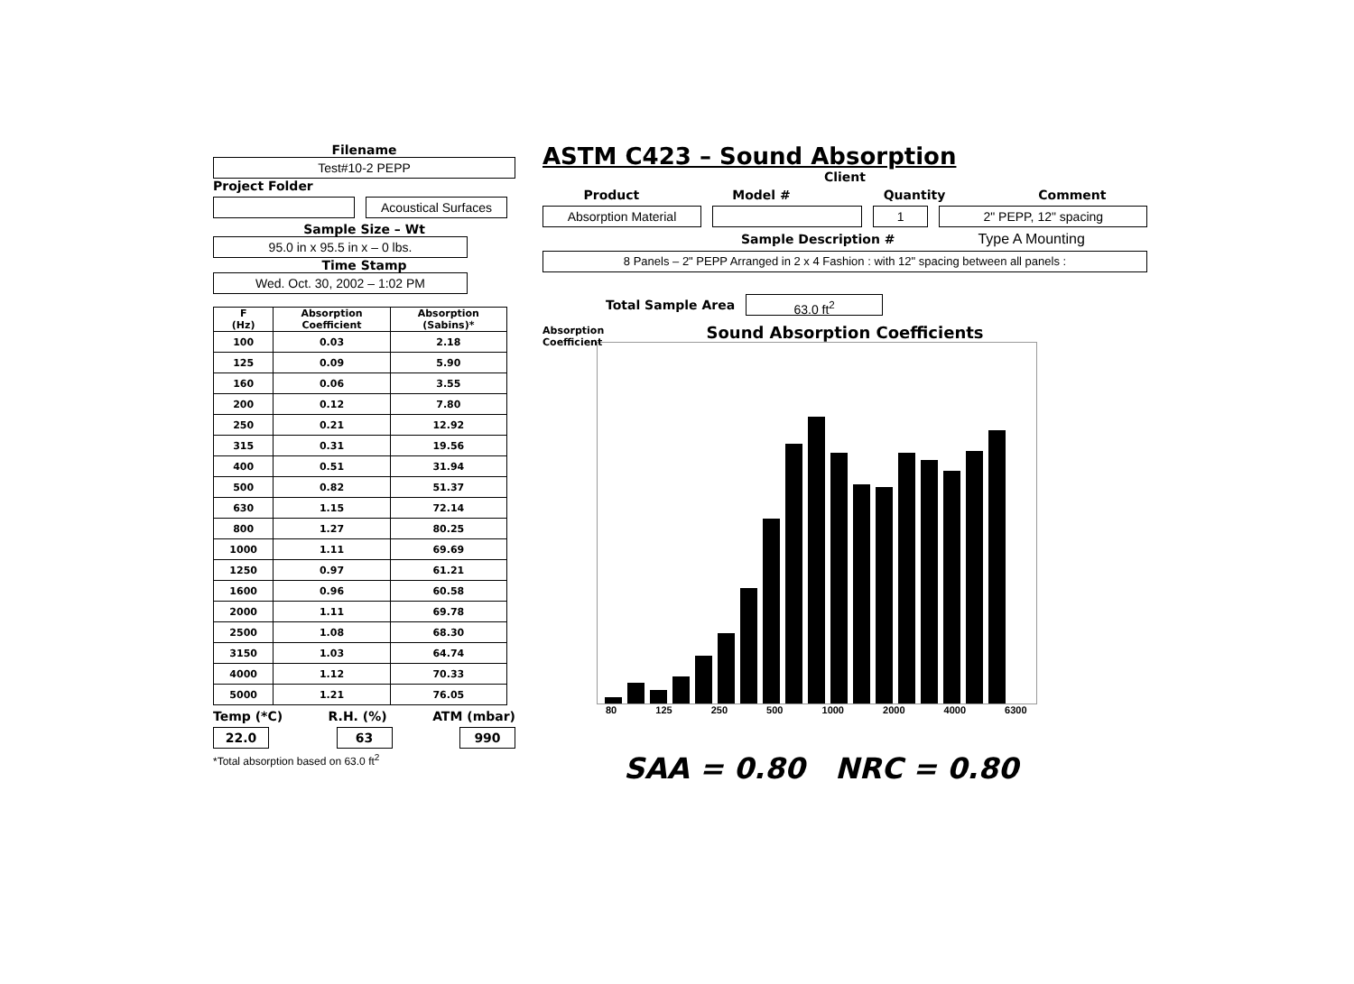Filename
Test#10-2 PEPP
Project Folder
Acoustical Surfaces
Sample Size – Wt
95.0 in x 95.5 in x – 0 lbs.
Time Stamp
Wed. Oct. 30, 2002 – 1:02 PM
| F (Hz) | Absorption Coefficient | Absorption (Sabins)* |
| --- | --- | --- |
| 100 | 0.03 | 2.18 |
| 125 | 0.09 | 5.90 |
| 160 | 0.06 | 3.55 |
| 200 | 0.12 | 7.80 |
| 250 | 0.21 | 12.92 |
| 315 | 0.31 | 19.56 |
| 400 | 0.51 | 31.94 |
| 500 | 0.82 | 51.37 |
| 630 | 1.15 | 72.14 |
| 800 | 1.27 | 80.25 |
| 1000 | 1.11 | 69.69 |
| 1250 | 0.97 | 61.21 |
| 1600 | 0.96 | 60.58 |
| 2000 | 1.11 | 69.78 |
| 2500 | 1.08 | 68.30 |
| 3150 | 1.03 | 64.74 |
| 4000 | 1.12 | 70.33 |
| 5000 | 1.21 | 76.05 |
Temp (*C) R.H. (%) ATM (mbar)
22.0 63 990
*Total absorption based on 63.0 ft<sup>2</sup>
ASTM C423 – Sound Absorption
Client
Product Model # Quantity Comment
Absorption Material 1 2" PEPP, 12" spacing
Sample Description # Type A Mounting
8 Panels – 2" PEPP Arranged in 2 x 4 Fashion : with 12" spacing between all panels :
Total Sample Area 63.0 ft<sup>2</sup>
Absorption
Coefficient
Sound Absorption Coefficients
80 125 250 500 1000 2000 4000 6300
SAA = 0.80 NRC = 0.80